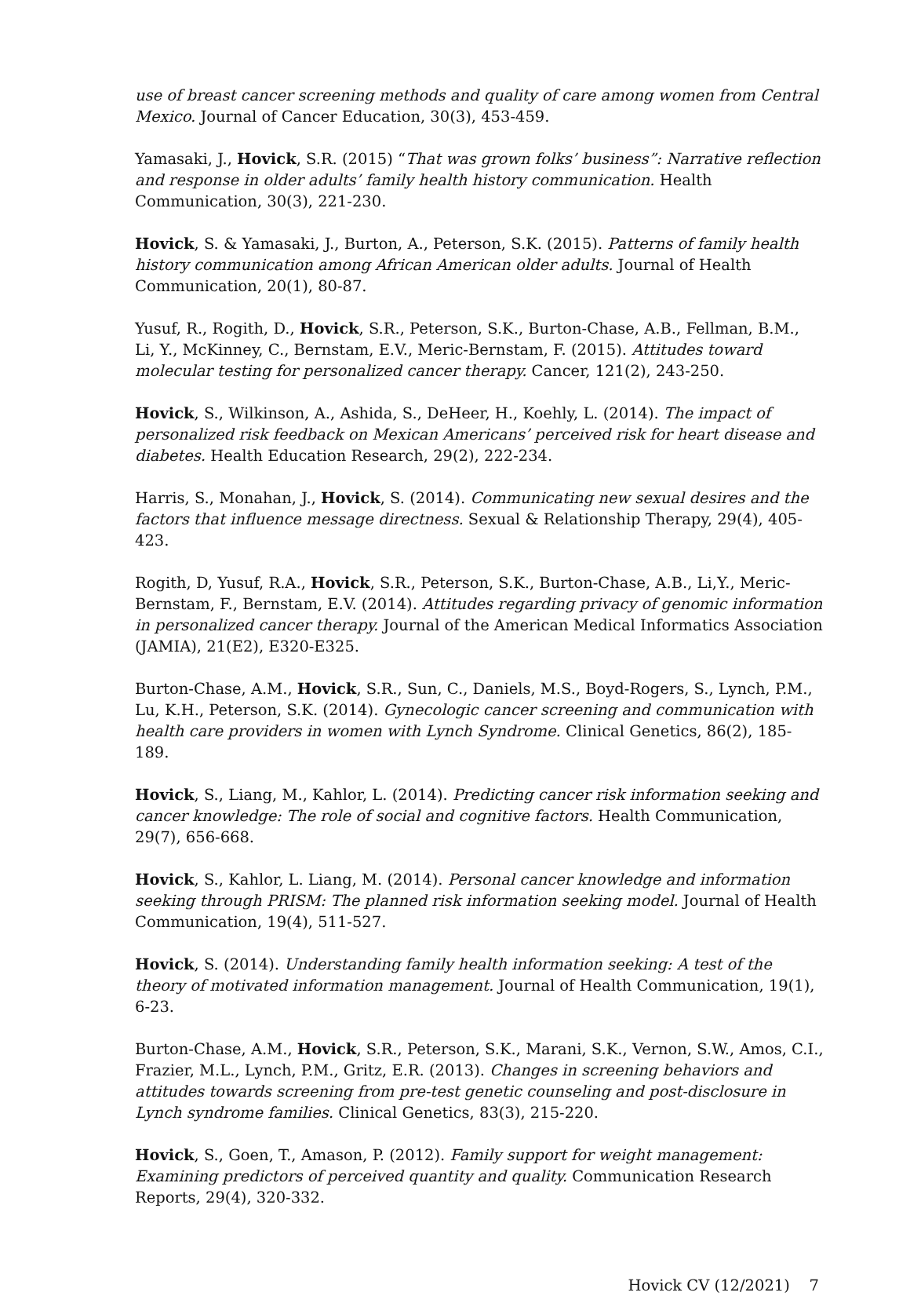use of breast cancer screening methods and quality of care among women from Central Mexico. Journal of Cancer Education, 30(3), 453-459.
Yamasaki, J., Hovick, S.R. (2015) “That was grown folks’ business”: Narrative reflection and response in older adults’ family health history communication. Health Communication, 30(3), 221-230.
Hovick, S. & Yamasaki, J., Burton, A., Peterson, S.K. (2015). Patterns of family health history communication among African American older adults. Journal of Health Communication, 20(1), 80-87.
Yusuf, R., Rogith, D., Hovick, S.R., Peterson, S.K., Burton-Chase, A.B., Fellman, B.M., Li, Y., McKinney, C., Bernstam, E.V., Meric-Bernstam, F. (2015). Attitudes toward molecular testing for personalized cancer therapy. Cancer, 121(2), 243-250.
Hovick, S., Wilkinson, A., Ashida, S., DeHeer, H., Koehly, L. (2014). The impact of personalized risk feedback on Mexican Americans’ perceived risk for heart disease and diabetes. Health Education Research, 29(2), 222-234.
Harris, S., Monahan, J., Hovick, S. (2014). Communicating new sexual desires and the factors that influence message directness. Sexual & Relationship Therapy, 29(4), 405-423.
Rogith, D, Yusuf, R.A., Hovick, S.R., Peterson, S.K., Burton-Chase, A.B., Li,Y., Meric-Bernstam, F., Bernstam, E.V. (2014). Attitudes regarding privacy of genomic information in personalized cancer therapy. Journal of the American Medical Informatics Association (JAMIA), 21(E2), E320-E325.
Burton-Chase, A.M., Hovick, S.R., Sun, C., Daniels, M.S., Boyd-Rogers, S., Lynch, P.M., Lu, K.H., Peterson, S.K. (2014). Gynecologic cancer screening and communication with health care providers in women with Lynch Syndrome. Clinical Genetics, 86(2), 185-189.
Hovick, S., Liang, M., Kahlor, L. (2014). Predicting cancer risk information seeking and cancer knowledge: The role of social and cognitive factors. Health Communication, 29(7), 656-668.
Hovick, S., Kahlor, L. Liang, M. (2014). Personal cancer knowledge and information seeking through PRISM: The planned risk information seeking model. Journal of Health Communication, 19(4), 511-527.
Hovick, S. (2014). Understanding family health information seeking: A test of the theory of motivated information management. Journal of Health Communication, 19(1), 6-23.
Burton-Chase, A.M., Hovick, S.R., Peterson, S.K., Marani, S.K., Vernon, S.W., Amos, C.I., Frazier, M.L., Lynch, P.M., Gritz, E.R. (2013). Changes in screening behaviors and attitudes towards screening from pre-test genetic counseling and post-disclosure in Lynch syndrome families. Clinical Genetics, 83(3), 215-220.
Hovick, S., Goen, T., Amason, P. (2012). Family support for weight management: Examining predictors of perceived quantity and quality. Communication Research Reports, 29(4), 320-332.
Hovick CV (12/2021) 7